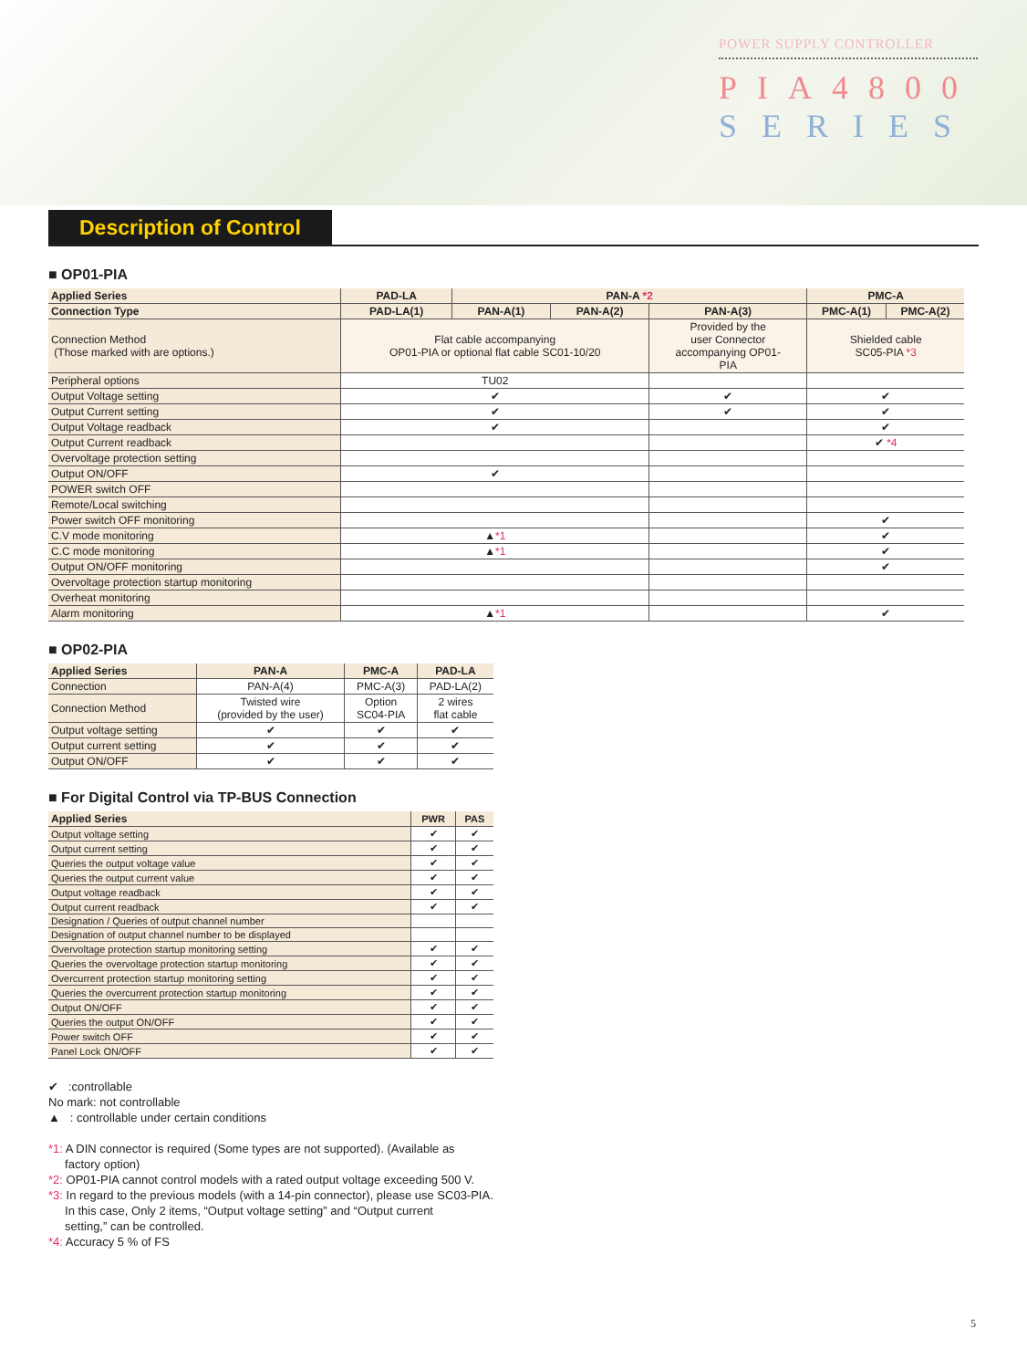POWER SUPPLY CONTROLLER
PIA4800
SERIES
Description of Control
■ OP01-PIA
| Applied Series | PAD-LA | PAN-A *2 | | | PMC-A | |
| --- | --- | --- | --- | --- | --- | --- |
| Connection Type | PAD-LA(1) | PAN-A(1) | PAN-A(2) | PAN-A(3) | PMC-A(1) | PMC-A(2) |
| Connection Method (Those marked with are options.) | Flat cable accompanying OP01-PIA or optional flat cable SC01-10/20 | | | Provided by the user Connector accompanying OP01- PIA | Shielded cable SC05-PIA *3 | |
| Peripheral options | TU02 | | | | | |
| Output Voltage setting | ✔ | | | ✔ | ✔ | |
| Output Current setting | ✔ | | | ✔ | ✔ | |
| Output Voltage readback | ✔ | | | | ✔ | |
| Output Current readback | | | | | ✔ *4 | |
| Overvoltage protection setting | | | | | | |
| Output ON/OFF | ✔ | | | | | |
| POWER switch OFF | | | | | | |
| Remote/Local switching | | | | | | |
| Power switch OFF monitoring | | | | | ✔ | |
| C.V mode monitoring | ▲ *1 | | | | ✔ | |
| C.C mode monitoring | ▲ *1 | | | | ✔ | |
| Output ON/OFF monitoring | | | | | ✔ | |
| Overvoltage protection startup monitoring | | | | | | |
| Overheat monitoring | | | | | | |
| Alarm monitoring | ▲ *1 | | | | ✔ | |
■ OP02-PIA
| Applied Series | PAN-A | PMC-A | PAD-LA |
| --- | --- | --- | --- |
| Connection | PAN-A(4) | PMC-A(3) | PAD-LA(2) |
| Connection Method | Twisted wire (provided by the user) | Option SC04-PIA | 2 wires flat cable |
| Output voltage setting | ✔ | ✔ | ✔ |
| Output current setting | ✔ | ✔ | ✔ |
| Output ON/OFF | ✔ | ✔ | ✔ |
■ For Digital Control via TP-BUS Connection
| Applied Series | PWR | PAS |
| --- | --- | --- |
| Output voltage setting | ✔ | ✔ |
| Output current setting | ✔ | ✔ |
| Queries the output voltage value | ✔ | ✔ |
| Queries the output current value | ✔ | ✔ |
| Output voltage readback | ✔ | ✔ |
| Output current readback | ✔ | ✔ |
| Designation / Queries of output channel number | | |
| Designation of output channel number to be displayed | | |
| Overvoltage protection startup monitoring setting | ✔ | ✔ |
| Queries the overvoltage protection startup monitoring | ✔ | ✔ |
| Overcurrent protection startup monitoring setting | ✔ | ✔ |
| Queries the overcurrent protection startup monitoring | ✔ | ✔ |
| Output ON/OFF | ✔ | ✔ |
| Queries the output ON/OFF | ✔ | ✔ |
| Power switch OFF | ✔ | ✔ |
| Panel Lock ON/OFF | ✔ | ✔ |
✔ :controllable
No mark: not controllable
▲ : controllable under certain conditions
*1: A DIN connector is required (Some types are not supported). (Available as
factory option)
*2: OP01-PIA cannot control models with a rated output voltage exceeding 500 V.
*3: In regard to the previous models (with a 14-pin connector), please use SC03-PIA.
In this case, Only 2 items, “Output voltage setting” and “Output current
setting,” can be controlled.
*4: Accuracy 5 % of FS
5